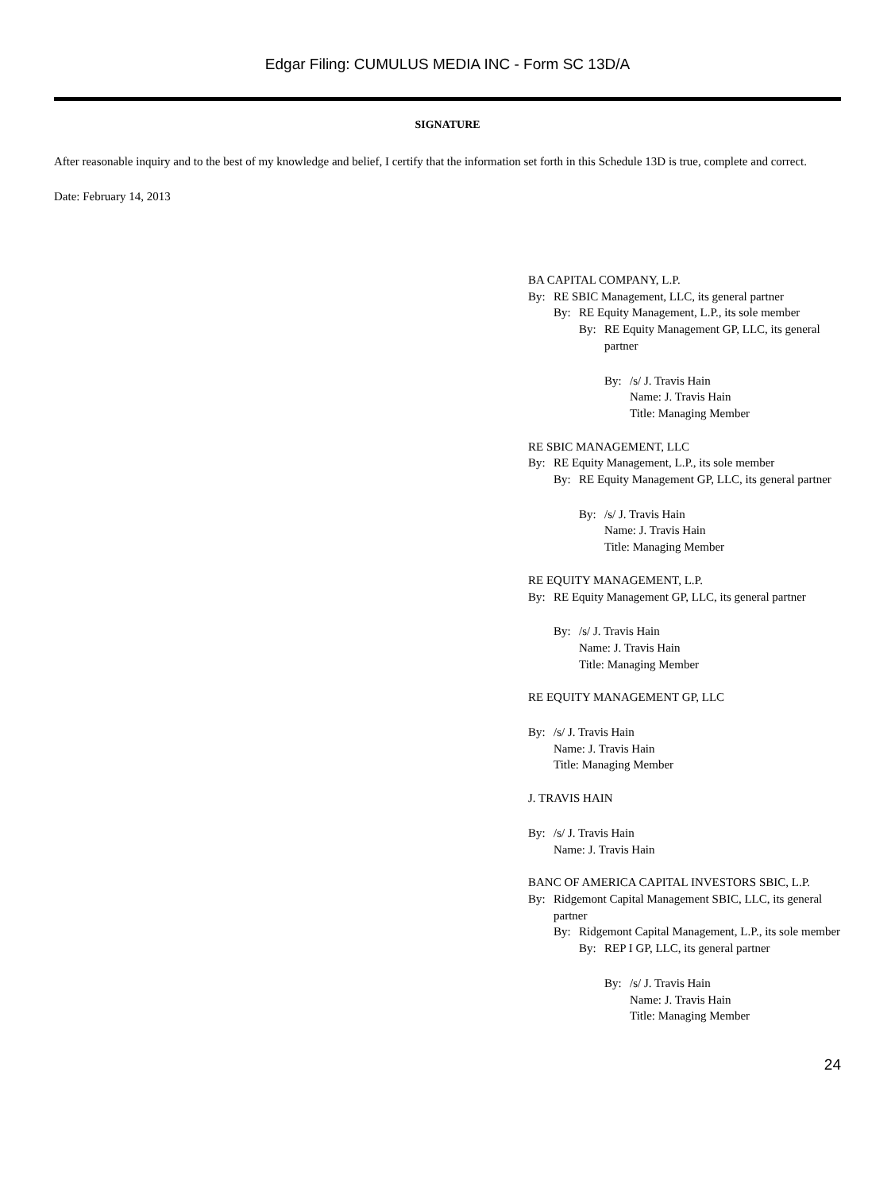Edgar Filing: CUMULUS MEDIA INC - Form SC 13D/A
SIGNATURE
After reasonable inquiry and to the best of my knowledge and belief, I certify that the information set forth in this Schedule 13D is true, complete and correct.
Date: February 14, 2013
BA CAPITAL COMPANY, L.P.
By: RE SBIC Management, LLC, its general partner
By: RE Equity Management, L.P., its sole member
By: RE Equity Management GP, LLC, its general partner
By: /s/ J. Travis Hain
Name: J. Travis Hain
Title: Managing Member
RE SBIC MANAGEMENT, LLC
By: RE Equity Management, L.P., its sole member
By: RE Equity Management GP, LLC, its general partner
By: /s/ J. Travis Hain
Name: J. Travis Hain
Title: Managing Member
RE EQUITY MANAGEMENT, L.P.
By: RE Equity Management GP, LLC, its general partner
By: /s/ J. Travis Hain
Name: J. Travis Hain
Title: Managing Member
RE EQUITY MANAGEMENT GP, LLC
By: /s/ J. Travis Hain
Name: J. Travis Hain
Title: Managing Member
J. TRAVIS HAIN
By: /s/ J. Travis Hain
Name: J. Travis Hain
BANC OF AMERICA CAPITAL INVESTORS SBIC, L.P.
By: Ridgemont Capital Management SBIC, LLC, its general partner
By: Ridgemont Capital Management, L.P., its sole member
By: REP I GP, LLC, its general partner
By: /s/ J. Travis Hain
Name: J. Travis Hain
Title: Managing Member
24